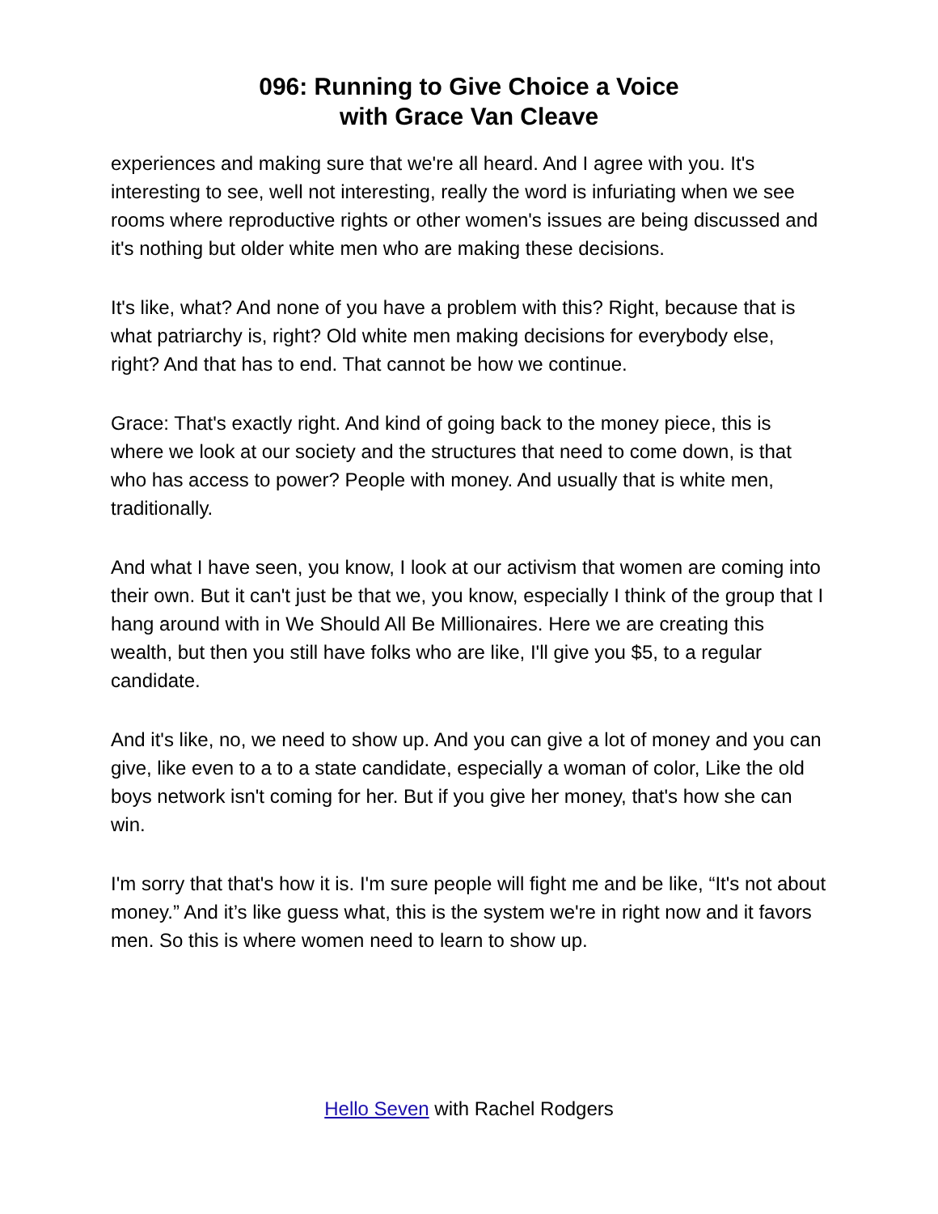096: Running to Give Choice a Voice
with Grace Van Cleave
experiences and making sure that we're all heard. And I agree with you. It's interesting to see, well not interesting, really the word is infuriating when we see rooms where reproductive rights or other women's issues are being discussed and it's nothing but older white men who are making these decisions.
It's like, what? And none of you have a problem with this? Right, because that is what patriarchy is, right? Old white men making decisions for everybody else, right? And that has to end. That cannot be how we continue.
Grace: That's exactly right. And kind of going back to the money piece, this is where we look at our society and the structures that need to come down, is that who has access to power? People with money. And usually that is white men, traditionally.
And what I have seen, you know, I look at our activism that women are coming into their own. But it can't just be that we, you know, especially I think of the group that I hang around with in We Should All Be Millionaires. Here we are creating this wealth, but then you still have folks who are like, I'll give you $5, to a regular candidate.
And it's like, no, we need to show up. And you can give a lot of money and you can give, like even to a to a state candidate, especially a woman of color, Like the old boys network isn't coming for her. But if you give her money, that's how she can win.
I'm sorry that that's how it is. I'm sure people will fight me and be like, “It's not about money.” And it’s like guess what, this is the system we're in right now and it favors men. So this is where women need to learn to show up.
Hello Seven with Rachel Rodgers